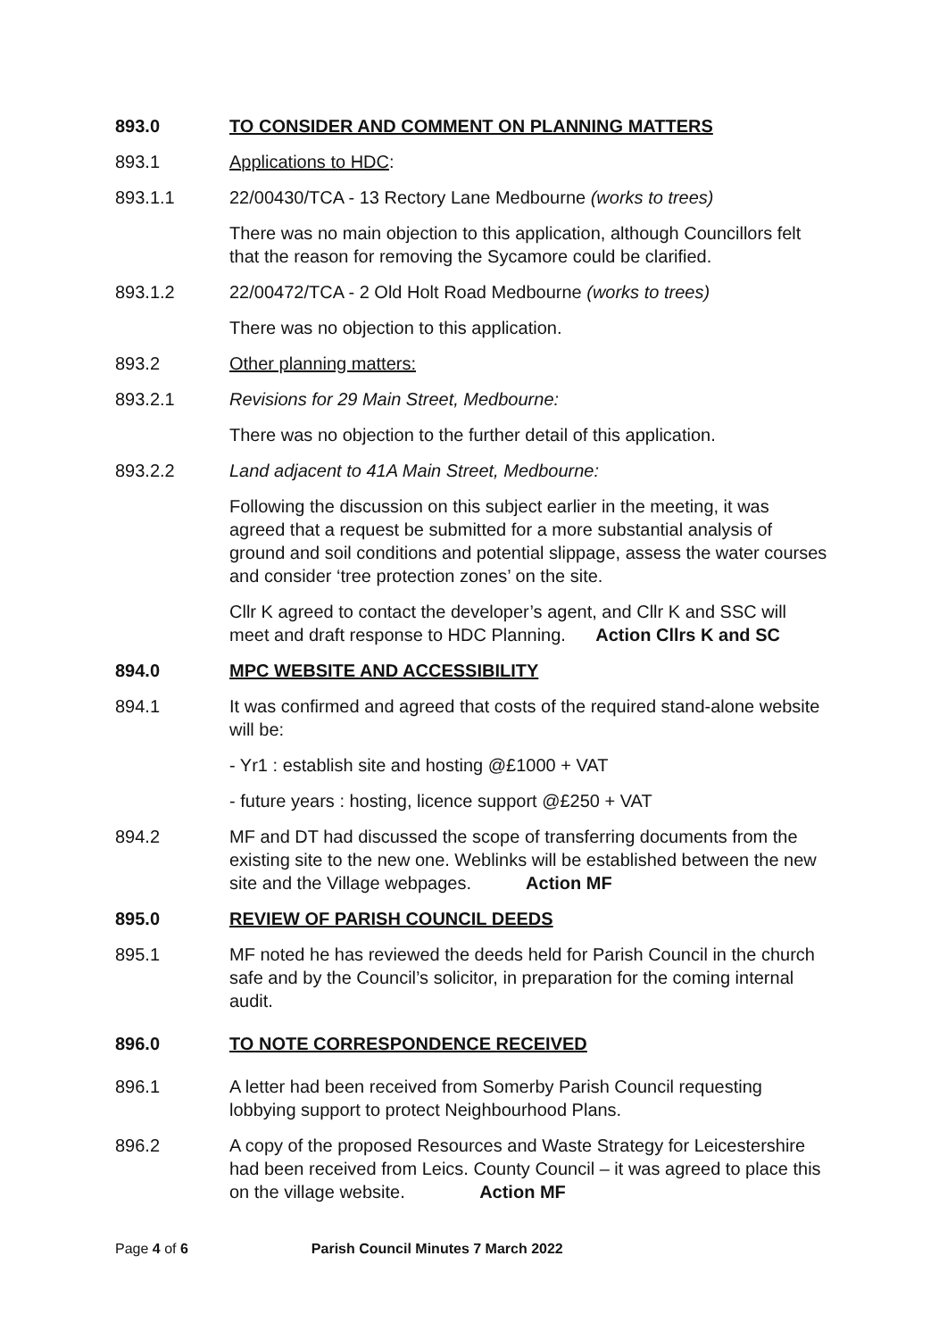893.0 TO CONSIDER AND COMMENT ON PLANNING MATTERS
893.1 Applications to HDC:
893.1.1 22/00430/TCA - 13 Rectory Lane Medbourne (works to trees)
There was no main objection to this application, although Councillors felt that the reason for removing the Sycamore could be clarified.
893.1.2 22/00472/TCA - 2 Old Holt Road Medbourne (works to trees)
There was no objection to this application.
893.2 Other planning matters:
893.2.1 Revisions for 29 Main Street, Medbourne:
There was no objection to the further detail of this application.
893.2.2 Land adjacent to 41A Main Street, Medbourne:
Following the discussion on this subject earlier in the meeting, it was agreed that a request be submitted for a more substantial analysis of ground and soil conditions and potential slippage, assess the water courses and consider ‘tree protection zones’ on the site.
Cllr K agreed to contact the developer’s agent, and Cllr K and SSC will meet and draft response to HDC Planning. Action Cllrs K and SC
894.0 MPC WEBSITE AND ACCESSIBILITY
894.1 It was confirmed and agreed that costs of the required stand-alone website will be:
- Yr1 : establish site and hosting @£1000 + VAT
- future years : hosting, licence support @£250 + VAT
894.2 MF and DT had discussed the scope of transferring documents from the existing site to the new one. Weblinks will be established between the new site and the Village webpages. Action MF
895.0 REVIEW OF PARISH COUNCIL DEEDS
895.1 MF noted he has reviewed the deeds held for Parish Council in the church safe and by the Council’s solicitor, in preparation for the coming internal audit.
896.0 TO NOTE CORRESPONDENCE RECEIVED
896.1 A letter had been received from Somerby Parish Council requesting lobbying support to protect Neighbourhood Plans.
896.2 A copy of the proposed Resources and Waste Strategy for Leicestershire had been received from Leics. County Council – it was agreed to place this on the village website. Action MF
Page 4 of 6 Parish Council Minutes 7 March 2022